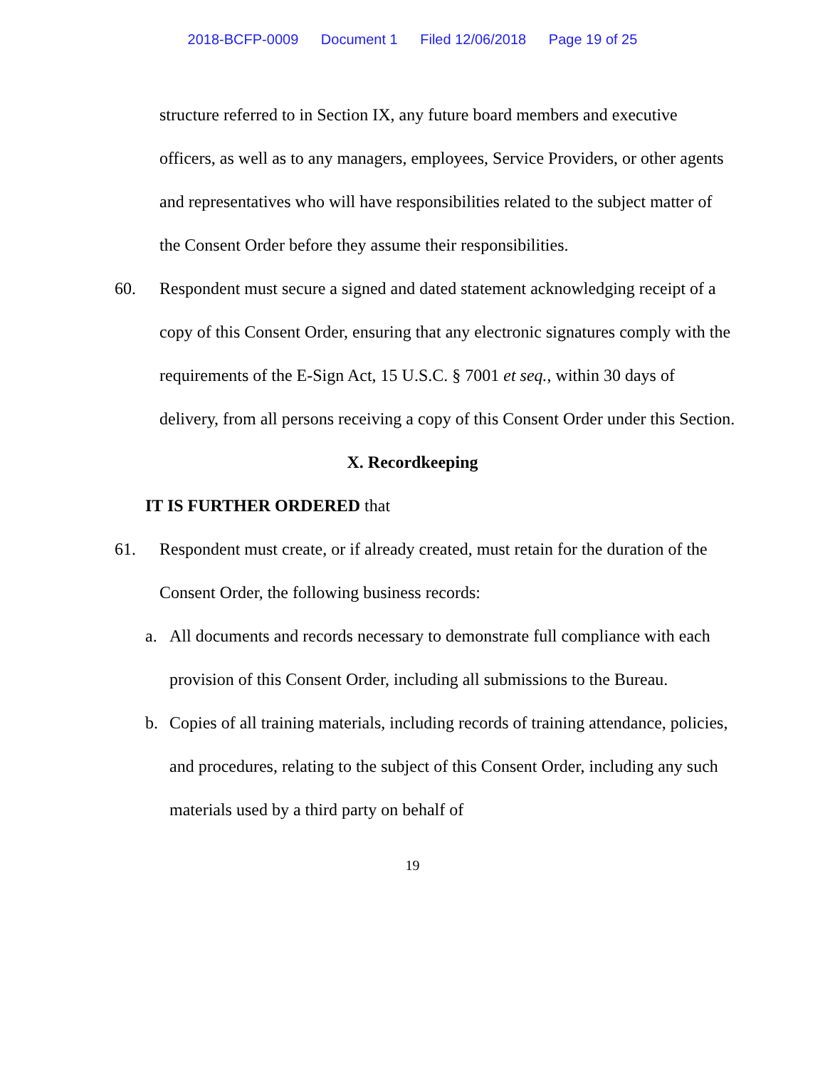2018-BCFP-0009 Document 1 Filed 12/06/2018 Page 19 of 25
structure referred to in Section IX, any future board members and executive officers, as well as to any managers, employees, Service Providers, or other agents and representatives who will have responsibilities related to the subject matter of the Consent Order before they assume their responsibilities.
60. Respondent must secure a signed and dated statement acknowledging receipt of a copy of this Consent Order, ensuring that any electronic signatures comply with the requirements of the E-Sign Act, 15 U.S.C. § 7001 et seq., within 30 days of delivery, from all persons receiving a copy of this Consent Order under this Section.
X. Recordkeeping
IT IS FURTHER ORDERED that
61. Respondent must create, or if already created, must retain for the duration of the Consent Order, the following business records:
a. All documents and records necessary to demonstrate full compliance with each provision of this Consent Order, including all submissions to the Bureau.
b. Copies of all training materials, including records of training attendance, policies, and procedures, relating to the subject of this Consent Order, including any such materials used by a third party on behalf of
19